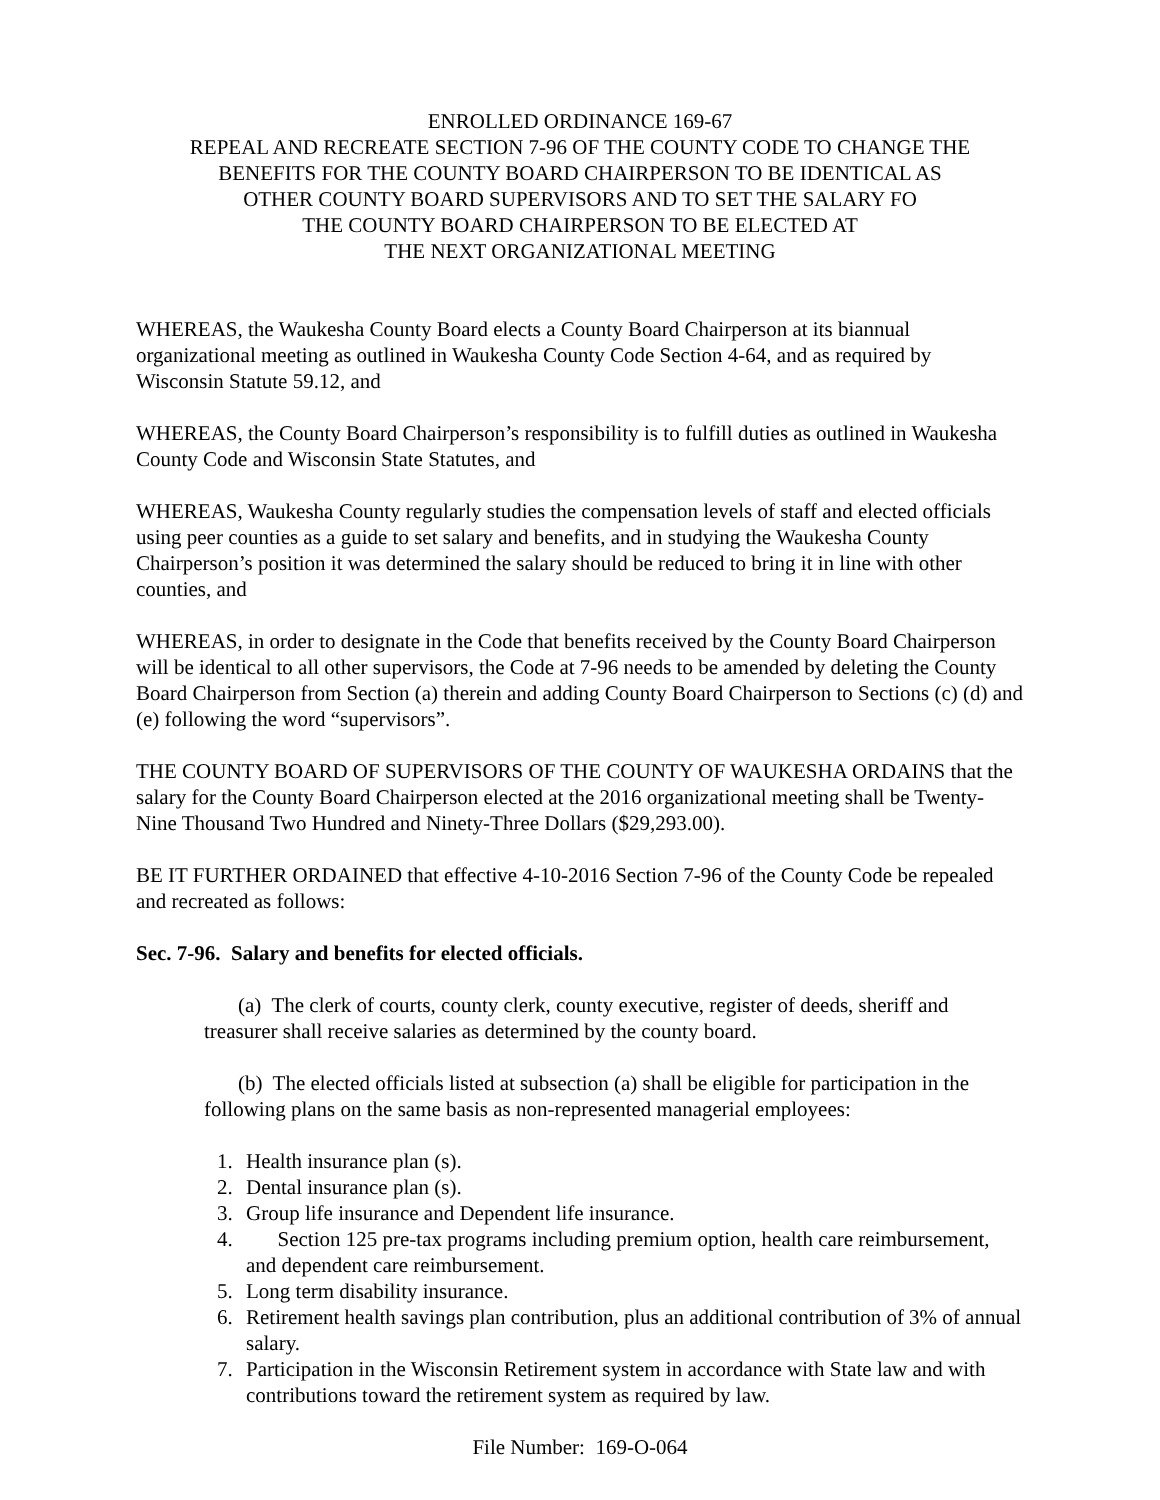ENROLLED ORDINANCE 169-67
REPEAL AND RECREATE SECTION 7-96 OF THE COUNTY CODE TO CHANGE THE
BENEFITS FOR THE COUNTY BOARD CHAIRPERSON TO BE IDENTICAL AS
OTHER COUNTY BOARD SUPERVISORS AND TO SET THE SALARY FO
THE COUNTY BOARD CHAIRPERSON TO BE ELECTED AT
THE NEXT ORGANIZATIONAL MEETING
WHEREAS, the Waukesha County Board elects a County Board Chairperson at its biannual organizational meeting as outlined in Waukesha County Code Section 4-64, and as required by Wisconsin Statute 59.12, and
WHEREAS, the County Board Chairperson’s responsibility is to fulfill duties as outlined in Waukesha County Code and Wisconsin State Statutes, and
WHEREAS, Waukesha County regularly studies the compensation levels of staff and elected officials using peer counties as a guide to set salary and benefits, and in studying the Waukesha County Chairperson’s position it was determined the salary should be reduced to bring it in line with other counties, and
WHEREAS, in order to designate in the Code that benefits received by the County Board Chairperson will be identical to all other supervisors, the Code at 7-96 needs to be amended by deleting the County Board Chairperson from Section (a) therein and adding County Board Chairperson to Sections (c) (d) and (e) following the word “supervisors”.
THE COUNTY BOARD OF SUPERVISORS OF THE COUNTY OF WAUKESHA ORDAINS that the salary for the County Board Chairperson elected at the 2016 organizational meeting shall be Twenty-Nine Thousand Two Hundred and Ninety-Three Dollars ($29,293.00).
BE IT FURTHER ORDAINED that effective 4-10-2016 Section 7-96 of the County Code be repealed and recreated as follows:
Sec. 7-96. Salary and benefits for elected officials.
(a) The clerk of courts, county clerk, county executive, register of deeds, sheriff and treasurer shall receive salaries as determined by the county board.
(b) The elected officials listed at subsection (a) shall be eligible for participation in the following plans on the same basis as non-represented managerial employees:
1. Health insurance plan (s).
2. Dental insurance plan (s).
3. Group life insurance and Dependent life insurance.
4. Section 125 pre-tax programs including premium option, health care reimbursement, and dependent care reimbursement.
5. Long term disability insurance.
6. Retirement health savings plan contribution, plus an additional contribution of 3% of annual salary.
7. Participation in the Wisconsin Retirement system in accordance with State law and with contributions toward the retirement system as required by law.
File Number: 169-O-064